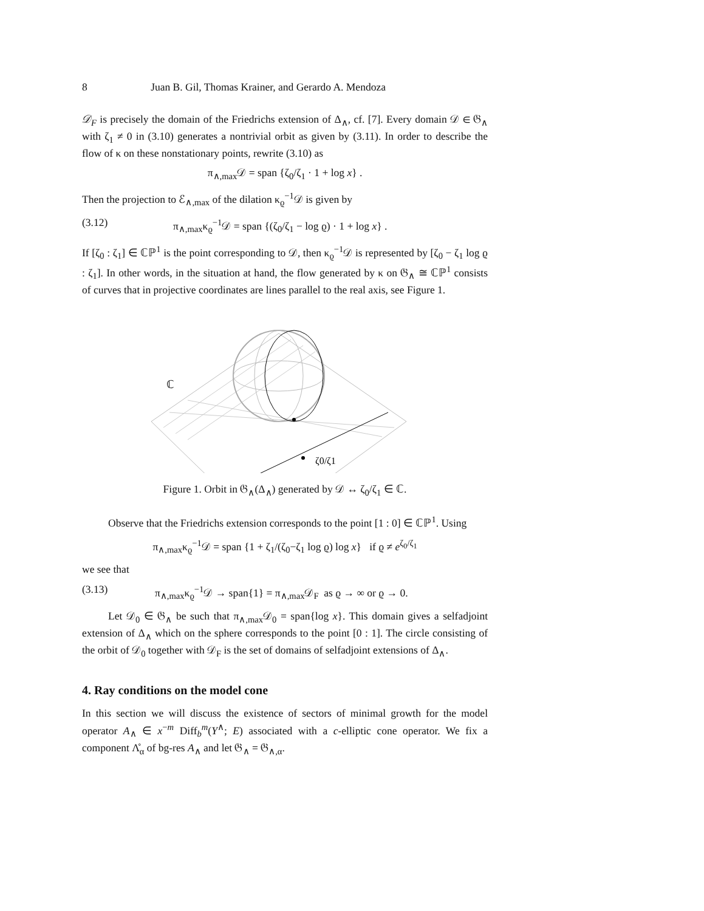8 Juan B. Gil, Thomas Krainer, and Gerardo A. Mendoza
𝒟<sub>F</sub> is precisely the domain of the Friedrichs extension of Δ<sub>∧</sub>, cf. [7]. Every domain 𝒟 ∈ 𝔊<sub>∧</sub> with ζ<sub>1</sub> ≠ 0 in (3.10) generates a nontrivial orbit as given by (3.11). In order to describe the flow of κ on these nonstationary points, rewrite (3.10) as
π<sub>∧,max</sub>𝒟 = span {ζ<sub>0</sub>/ζ<sub>1</sub> · 1 + log x} .
Then the projection to ℰ<sub>∧,max</sub> of the dilation κ<sub>ϱ</sub><sup>−1</sup>𝒟 is given by
(3.12) π<sub>∧,max</sub>κ<sub>ϱ</sub><sup>−1</sup>𝒟 = span {(ζ<sub>0</sub>/ζ<sub>1</sub> − log ϱ) · 1 + log x} .
If [ζ<sub>0</sub> : ζ<sub>1</sub>] ∈ ℂℙ<sup>1</sup> is the point corresponding to 𝒟, then κ<sub>ϱ</sub><sup>−1</sup>𝒟 is represented by [ζ<sub>0</sub> − ζ<sub>1</sub> log ϱ : ζ<sub>1</sub>]. In other words, in the situation at hand, the flow generated by κ on 𝔊<sub>∧</sub> ≅ ℂℙ<sup>1</sup> consists of curves that in projective coordinates are lines parallel to the real axis, see Figure 1.
ℂ
ζ0/ζ1
Figure 1. Orbit in 𝔊<sub>∧</sub>(Δ<sub>∧</sub>) generated by 𝒟 ↔ ζ<sub>0</sub>/ζ<sub>1</sub> ∈ ℂ.
Observe that the Friedrichs extension corresponds to the point [1 : 0] ∈ ℂℙ<sup>1</sup>. Using
π<sub>∧,max</sub>κ<sub>ϱ</sub><sup>−1</sup>𝒟 = span {1 + ζ<sub>1</sub>/(ζ<sub>0</sub>−ζ<sub>1</sub> log ϱ) log x} if ϱ ≠ e<sup>ζ<sub>0</sub>/ζ<sub>1</sub></sup>
we see that
(3.13) π<sub>∧,max</sub>κ<sub>ϱ</sub><sup>−1</sup>𝒟 → span{1} = π<sub>∧,max</sub>𝒟<sub>F</sub> as ϱ → ∞ or ϱ → 0.
Let 𝒟<sub>0</sub> ∈ 𝔊<sub>∧</sub> be such that π<sub>∧,max</sub>𝒟<sub>0</sub> = span{log x}. This domain gives a selfadjoint extension of Δ<sub>∧</sub> which on the sphere corresponds to the point [0 : 1]. The circle consisting of the orbit of 𝒟<sub>0</sub> together with 𝒟<sub>F</sub> is the set of domains of selfadjoint extensions of Δ<sub>∧</sub>.
4. Ray conditions on the model cone
In this section we will discuss the existence of sectors of minimal growth for the model operator A<sub>∧</sub> ∈ x<sup>−m</sup> Diff<sub>b</sub><sup>m</sup>(Y<sup>∧</sup>; E) associated with a c-elliptic cone operator. We fix a component Λ̊<sub>α</sub> of bg-res A<sub>∧</sub> and let 𝔊<sub>∧</sub> = 𝔊<sub>∧,α</sub>.